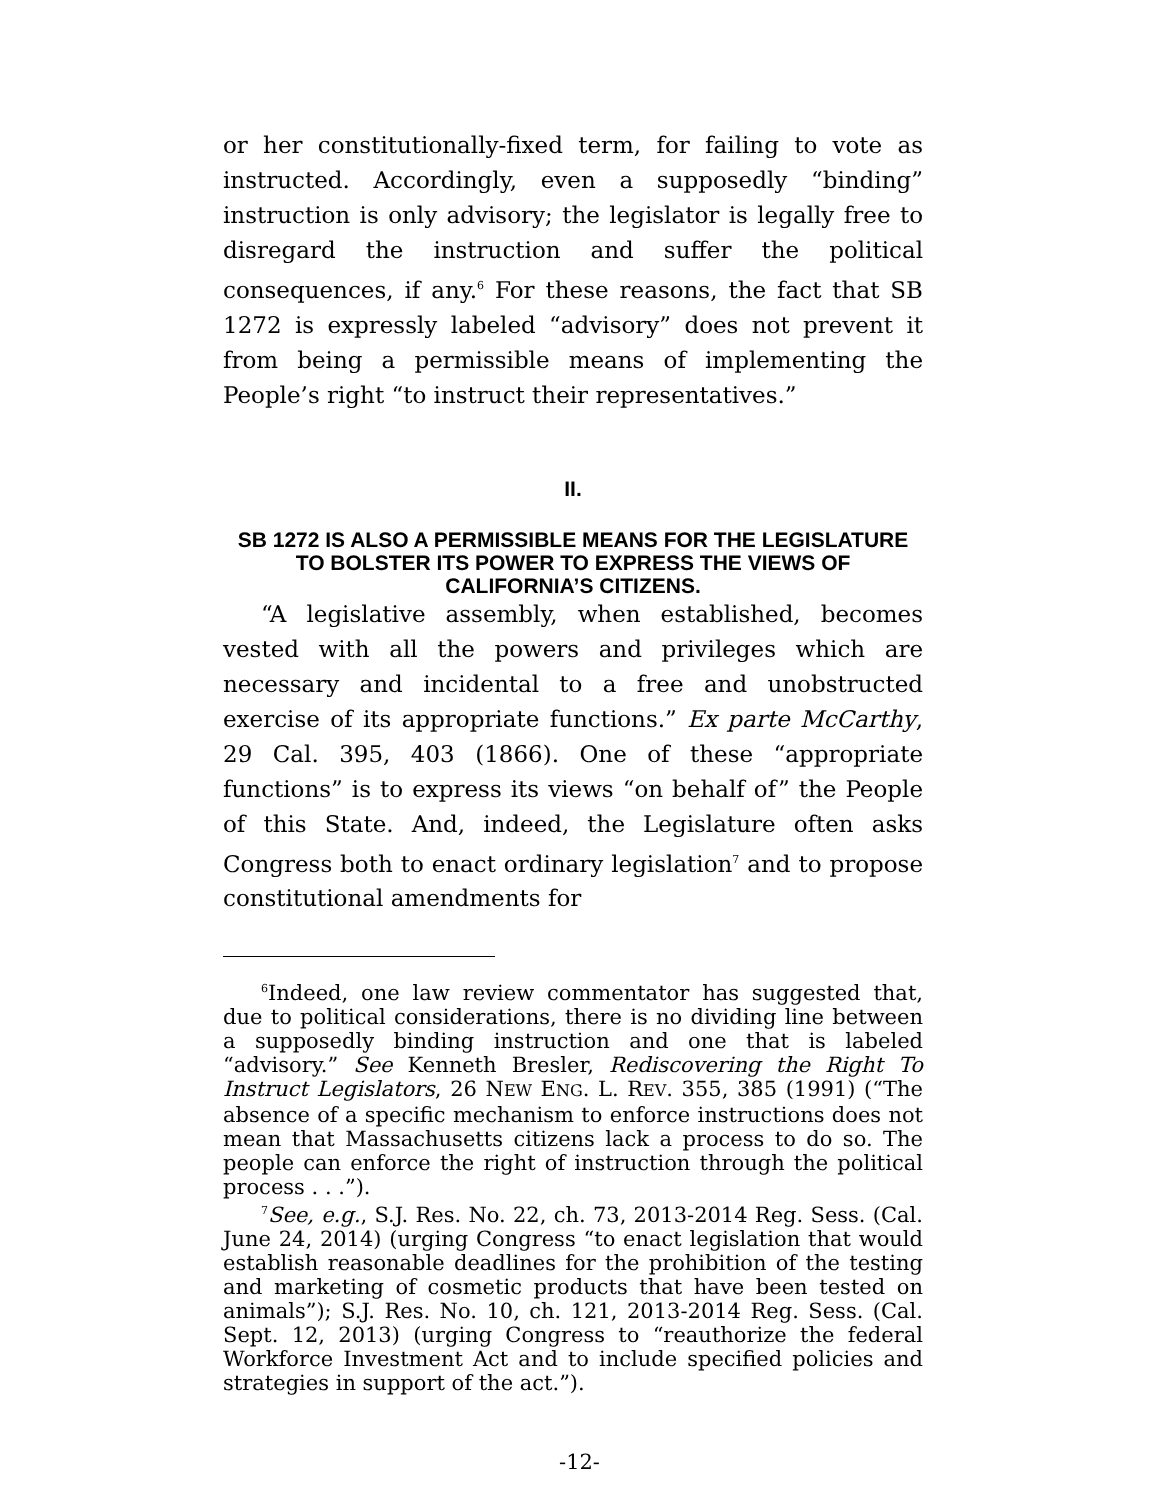or her constitutionally-fixed term, for failing to vote as instructed. Accordingly, even a supposedly “binding” instruction is only advisory; the legislator is legally free to disregard the instruction and suffer the political consequences, if any.<sup>6</sup> For these reasons, the fact that SB 1272 is expressly labeled “advisory” does not prevent it from being a permissible means of implementing the People’s right “to instruct their representatives.”
II.
SB 1272 IS ALSO A PERMISSIBLE MEANS FOR THE LEGISLATURE TO BOLSTER ITS POWER TO EXPRESS THE VIEWS OF CALIFORNIA’S CITIZENS.
“A legislative assembly, when established, becomes vested with all the powers and privileges which are necessary and incidental to a free and unobstructed exercise of its appropriate functions.” Ex parte McCarthy, 29 Cal. 395, 403 (1866). One of these “appropriate functions” is to express its views “on behalf of” the People of this State. And, indeed, the Legislature often asks Congress both to enact ordinary legislation<sup>7</sup> and to propose constitutional amendments for
<sup>6</sup> Indeed, one law review commentator has suggested that, due to political considerations, there is no dividing line between a supposedly binding instruction and one that is labeled “advisory.” See Kenneth Bresler, Rediscovering the Right To Instruct Legislators, 26 NEW ENG. L. REV. 355, 385 (1991) (“The absence of a specific mechanism to enforce instructions does not mean that Massachusetts citizens lack a process to do so. The people can enforce the right of instruction through the political process . . .”).
<sup>7</sup> See, e.g., S.J. Res. No. 22, ch. 73, 2013-2014 Reg. Sess. (Cal. June 24, 2014) (urging Congress “to enact legislation that would establish reasonable deadlines for the prohibition of the testing and marketing of cosmetic products that have been tested on animals”); S.J. Res. No. 10, ch. 121, 2013-2014 Reg. Sess. (Cal. Sept. 12, 2013) (urging Congress to “reauthorize the federal Workforce Investment Act and to include specified policies and strategies in support of the act.”).
-12-